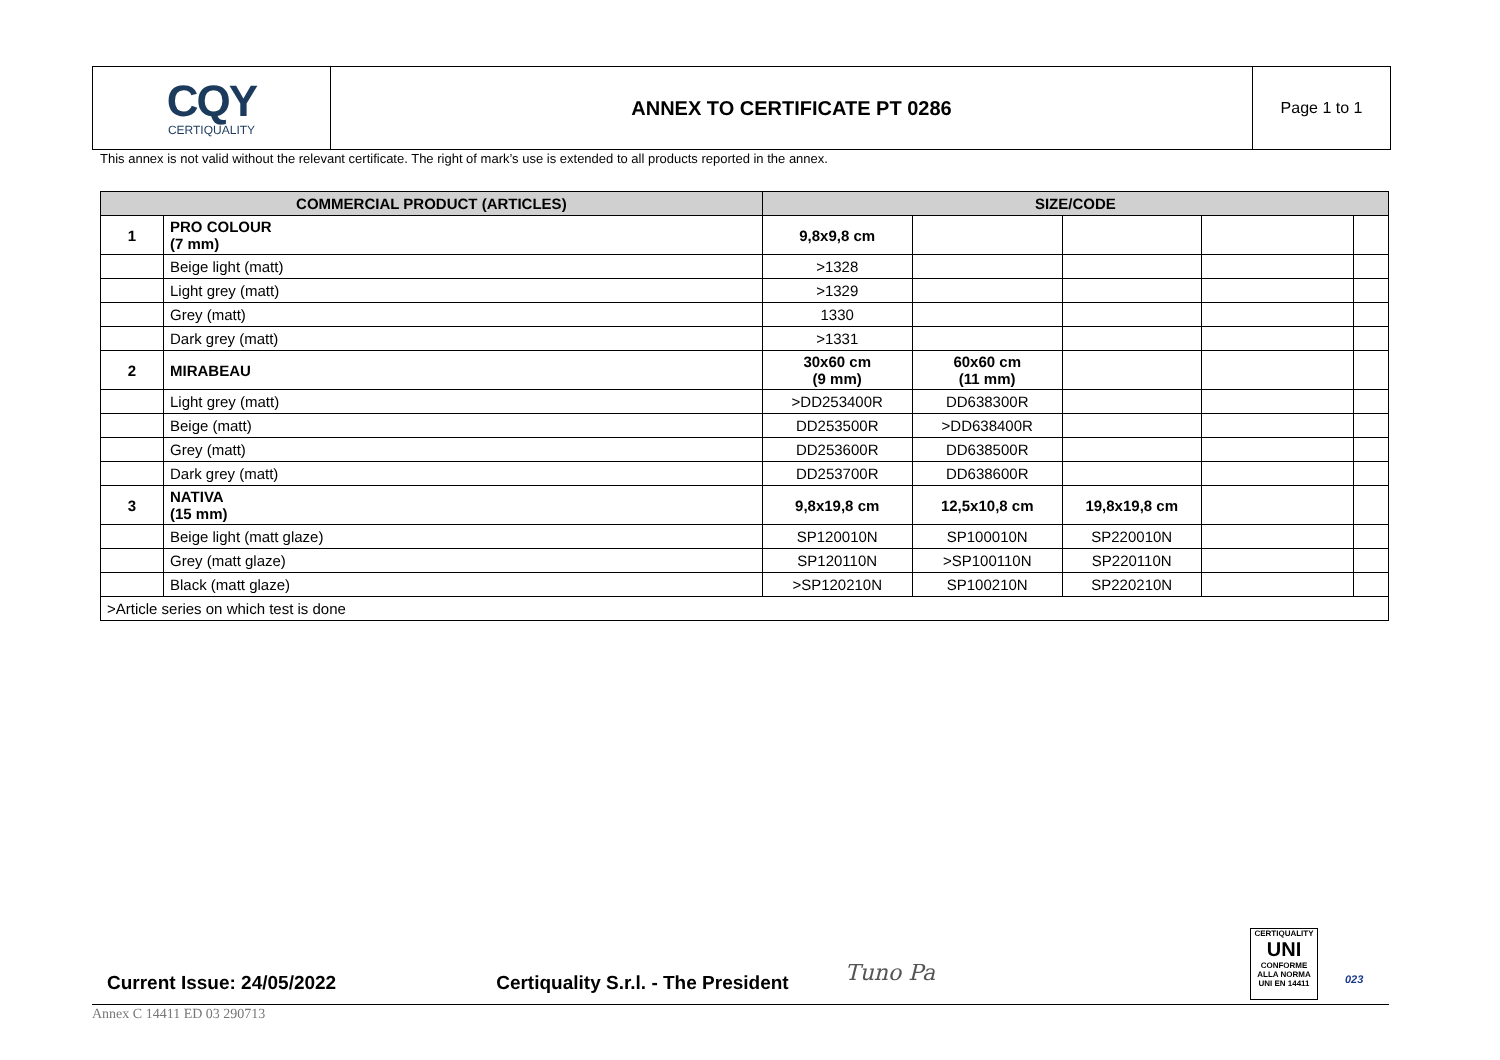CQY
CERTIQUALITY
ANNEX TO CERTIFICATE PT 0286
Page 1 to 1
This annex is not valid without the relevant certificate. The right of mark’s use is extended to all products reported in the annex.
| COMMERCIAL PRODUCT (ARTICLES) | | SIZE/CODE | | | | |
| --- | --- | --- | --- | --- | --- | --- |
| 1 | PRO COLOUR (7 mm) | 9,8x9,8 cm | | | | |
| | Beige light (matt) | >1328 | | | | |
| | Light grey (matt) | >1329 | | | | |
| | Grey (matt) | 1330 | | | | |
| | Dark grey (matt) | >1331 | | | | |
| 2 | MIRABEAU | 30x60 cm (9 mm) | 60x60 cm (11 mm) | | | |
| | Light grey (matt) | >DD253400R | DD638300R | | | |
| | Beige (matt) | DD253500R | >DD638400R | | | |
| | Grey (matt) | DD253600R | DD638500R | | | |
| | Dark grey (matt) | DD253700R | DD638600R | | | |
| 3 | NATIVA (15 mm) | 9,8x19,8 cm | 12,5x10,8 cm | 19,8x19,8 cm | | |
| | Beige light (matt glaze) | SP120010N | SP100010N | SP220010N | | |
| | Grey (matt glaze) | SP120110N | >SP100110N | SP220110N | | |
| | Black (matt glaze) | >SP120210N | SP100210N | SP220210N | | |
| >Article series on which test is done | | | | | | |
Current Issue: 24/05/2022 Certiquality S.r.l. - The President
Tuno Pa
CERTIQUALITY
UNI
CONFORME ALLA NORMA UNI EN 14411
023
Annex C 14411 ED 03 290713